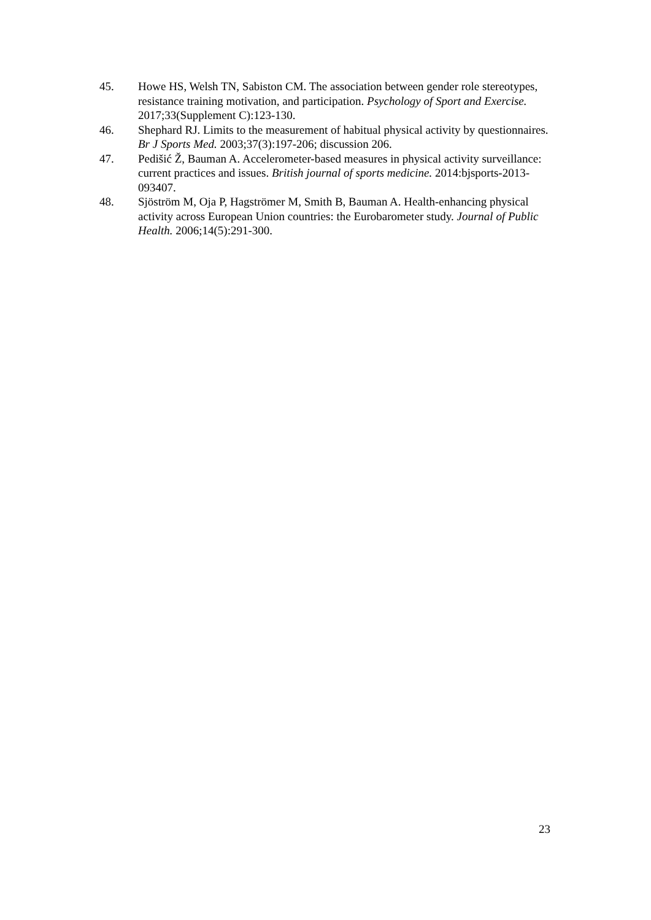45. Howe HS, Welsh TN, Sabiston CM. The association between gender role stereotypes, resistance training motivation, and participation. Psychology of Sport and Exercise. 2017;33(Supplement C):123-130.
46. Shephard RJ. Limits to the measurement of habitual physical activity by questionnaires. Br J Sports Med. 2003;37(3):197-206; discussion 206.
47. Pedišić Ž, Bauman A. Accelerometer-based measures in physical activity surveillance: current practices and issues. British journal of sports medicine. 2014:bjsports-2013-093407.
48. Sjöström M, Oja P, Hagströmer M, Smith B, Bauman A. Health-enhancing physical activity across European Union countries: the Eurobarometer study. Journal of Public Health. 2006;14(5):291-300.
23